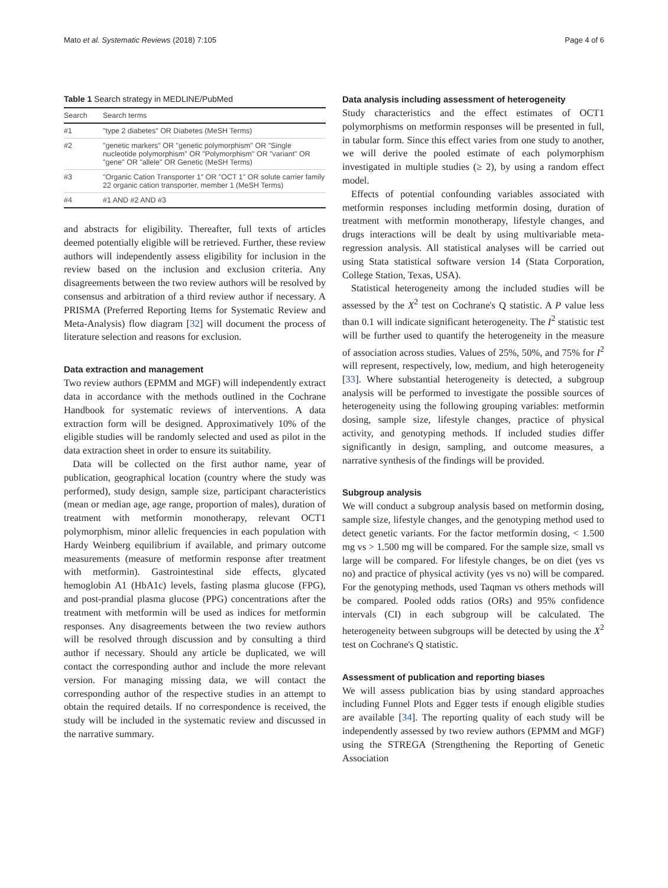Mato et al. Systematic Reviews (2018) 7:105 Page 4 of 6
Table 1 Search strategy in MEDLINE/PubMed
| Search | Search terms |
| --- | --- |
| #1 | "type 2 diabetes" OR Diabetes (MeSH Terms) |
| #2 | "genetic markers" OR "genetic polymorphism" OR "Single nucleotide polymorphism" OR "Polymorphism" OR "variant" OR "gene" OR "allele" OR Genetic (MeSH Terms) |
| #3 | "Organic Cation Transporter 1" OR "OCT 1" OR solute carrier family 22 organic cation transporter, member 1 (MeSH Terms) |
| #4 | #1 AND #2 AND #3 |
and abstracts for eligibility. Thereafter, full texts of articles deemed potentially eligible will be retrieved. Further, these review authors will independently assess eligibility for inclusion in the review based on the inclusion and exclusion criteria. Any disagreements between the two review authors will be resolved by consensus and arbitration of a third review author if necessary. A PRISMA (Preferred Reporting Items for Systematic Review and Meta-Analysis) flow diagram [32] will document the process of literature selection and reasons for exclusion.
Data extraction and management
Two review authors (EPMM and MGF) will independently extract data in accordance with the methods outlined in the Cochrane Handbook for systematic reviews of interventions. A data extraction form will be designed. Approximatively 10% of the eligible studies will be randomly selected and used as pilot in the data extraction sheet in order to ensure its suitability.
Data will be collected on the first author name, year of publication, geographical location (country where the study was performed), study design, sample size, participant characteristics (mean or median age, age range, proportion of males), duration of treatment with metformin monotherapy, relevant OCT1 polymorphism, minor allelic frequencies in each population with Hardy Weinberg equilibrium if available, and primary outcome measurements (measure of metformin response after treatment with metformin). Gastrointestinal side effects, glycated hemoglobin A1 (HbA1c) levels, fasting plasma glucose (FPG), and post-prandial plasma glucose (PPG) concentrations after the treatment with metformin will be used as indices for metformin responses. Any disagreements between the two review authors will be resolved through discussion and by consulting a third author if necessary. Should any article be duplicated, we will contact the corresponding author and include the more relevant version. For managing missing data, we will contact the corresponding author of the respective studies in an attempt to obtain the required details. If no correspondence is received, the study will be included in the systematic review and discussed in the narrative summary.
Data analysis including assessment of heterogeneity
Study characteristics and the effect estimates of OCT1 polymorphisms on metformin responses will be presented in full, in tabular form. Since this effect varies from one study to another, we will derive the pooled estimate of each polymorphism investigated in multiple studies (≥ 2), by using a random effect model.
Effects of potential confounding variables associated with metformin responses including metformin dosing, duration of treatment with metformin monotherapy, lifestyle changes, and drugs interactions will be dealt by using multivariable meta-regression analysis. All statistical analyses will be carried out using Stata statistical software version 14 (Stata Corporation, College Station, Texas, USA).
Statistical heterogeneity among the included studies will be assessed by the X<sup>2</sup> test on Cochrane's Q statistic. A P value less than 0.1 will indicate significant heterogeneity. The I<sup>2</sup> statistic test will be further used to quantify the heterogeneity in the measure of association across studies. Values of 25%, 50%, and 75% for I<sup>2</sup> will represent, respectively, low, medium, and high heterogeneity [33]. Where substantial heterogeneity is detected, a subgroup analysis will be performed to investigate the possible sources of heterogeneity using the following grouping variables: metformin dosing, sample size, lifestyle changes, practice of physical activity, and genotyping methods. If included studies differ significantly in design, sampling, and outcome measures, a narrative synthesis of the findings will be provided.
Subgroup analysis
We will conduct a subgroup analysis based on metformin dosing, sample size, lifestyle changes, and the genotyping method used to detect genetic variants. For the factor metformin dosing, < 1.500 mg vs > 1.500 mg will be compared. For the sample size, small vs large will be compared. For lifestyle changes, be on diet (yes vs no) and practice of physical activity (yes vs no) will be compared. For the genotyping methods, used Taqman vs others methods will be compared. Pooled odds ratios (ORs) and 95% confidence intervals (CI) in each subgroup will be calculated. The heterogeneity between subgroups will be detected by using the X<sup>2</sup> test on Cochrane's Q statistic.
Assessment of publication and reporting biases
We will assess publication bias by using standard approaches including Funnel Plots and Egger tests if enough eligible studies are available [34]. The reporting quality of each study will be independently assessed by two review authors (EPMM and MGF) using the STREGA (Strengthening the Reporting of Genetic Association